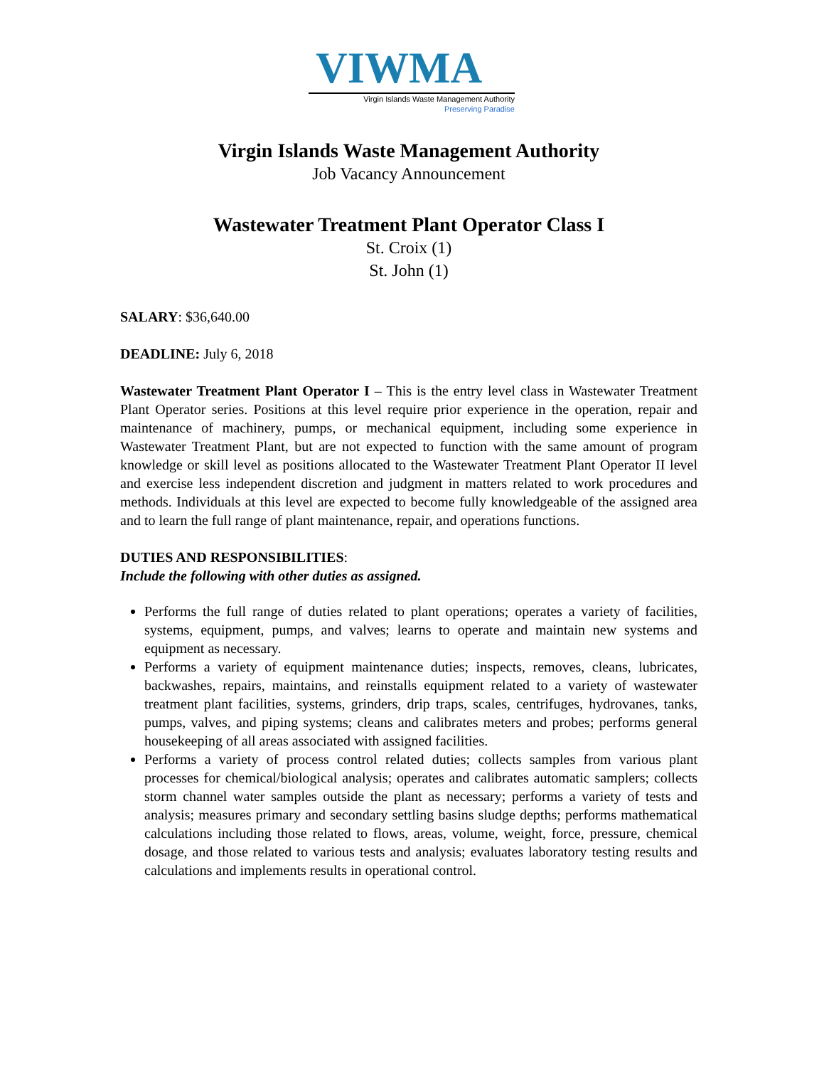VIWMA
Virgin Islands Waste Management Authority
Preserving Paradise
Virgin Islands Waste Management Authority
Job Vacancy Announcement
Wastewater Treatment Plant Operator Class I
St. Croix (1)
St. John (1)
SALARY: $36,640.00
DEADLINE: July 6, 2018
Wastewater Treatment Plant Operator I – This is the entry level class in Wastewater Treatment Plant Operator series. Positions at this level require prior experience in the operation, repair and maintenance of machinery, pumps, or mechanical equipment, including some experience in Wastewater Treatment Plant, but are not expected to function with the same amount of program knowledge or skill level as positions allocated to the Wastewater Treatment Plant Operator II level and exercise less independent discretion and judgment in matters related to work procedures and methods. Individuals at this level are expected to become fully knowledgeable of the assigned area and to learn the full range of plant maintenance, repair, and operations functions.
DUTIES AND RESPONSIBILITIES:
Include the following with other duties as assigned.
Performs the full range of duties related to plant operations; operates a variety of facilities, systems, equipment, pumps, and valves; learns to operate and maintain new systems and equipment as necessary.
Performs a variety of equipment maintenance duties; inspects, removes, cleans, lubricates, backwashes, repairs, maintains, and reinstalls equipment related to a variety of wastewater treatment plant facilities, systems, grinders, drip traps, scales, centrifuges, hydrovanes, tanks, pumps, valves, and piping systems; cleans and calibrates meters and probes; performs general housekeeping of all areas associated with assigned facilities.
Performs a variety of process control related duties; collects samples from various plant processes for chemical/biological analysis; operates and calibrates automatic samplers; collects storm channel water samples outside the plant as necessary; performs a variety of tests and analysis; measures primary and secondary settling basins sludge depths; performs mathematical calculations including those related to flows, areas, volume, weight, force, pressure, chemical dosage, and those related to various tests and analysis; evaluates laboratory testing results and calculations and implements results in operational control.